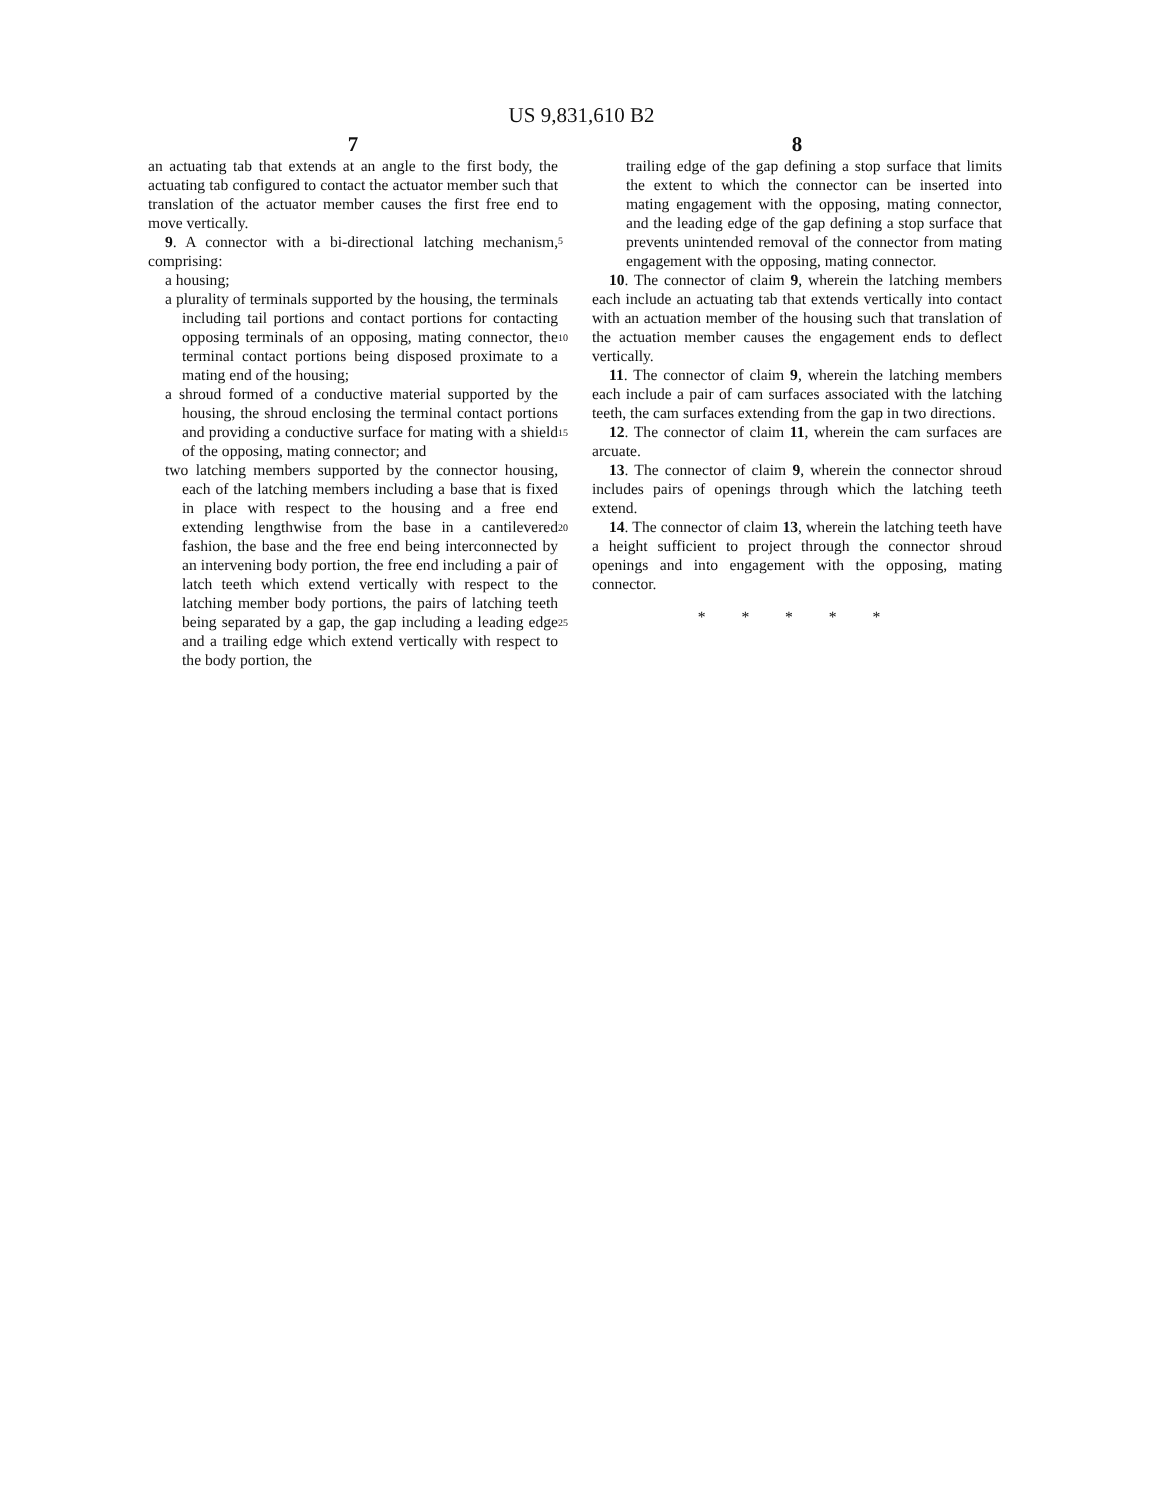US 9,831,610 B2
7
an actuating tab that extends at an angle to the first body, the actuating tab configured to contact the actuator member such that translation of the actuator member causes the first free end to move vertically.
9. A connector with a bi-directional latching mechanism, comprising:
a housing;
a plurality of terminals supported by the housing, the terminals including tail portions and contact portions for contacting opposing terminals of an opposing, mating connector, the terminal contact portions being disposed proximate to a mating end of the housing;
a shroud formed of a conductive material supported by the housing, the shroud enclosing the terminal contact portions and providing a conductive surface for mating with a shield of the opposing, mating connector; and
two latching members supported by the connector housing, each of the latching members including a base that is fixed in place with respect to the housing and a free end extending lengthwise from the base in a cantilevered fashion, the base and the free end being interconnected by an intervening body portion, the free end including a pair of latch teeth which extend vertically with respect to the latching member body portions, the pairs of latching teeth being separated by a gap, the gap including a leading edge and a trailing edge which extend vertically with respect to the body portion, the
5
10
15
20
25
8
trailing edge of the gap defining a stop surface that limits the extent to which the connector can be inserted into mating engagement with the opposing, mating connector, and the leading edge of the gap defining a stop surface that prevents unintended removal of the connector from mating engagement with the opposing, mating connector.
10. The connector of claim 9, wherein the latching members each include an actuating tab that extends vertically into contact with an actuation member of the housing such that translation of the actuation member causes the engagement ends to deflect vertically.
11. The connector of claim 9, wherein the latching members each include a pair of cam surfaces associated with the latching teeth, the cam surfaces extending from the gap in two directions.
12. The connector of claim 11, wherein the cam surfaces are arcuate.
13. The connector of claim 9, wherein the connector shroud includes pairs of openings through which the latching teeth extend.
14. The connector of claim 13, wherein the latching teeth have a height sufficient to project through the connector shroud openings and into engagement with the opposing, mating connector.
* * * * *